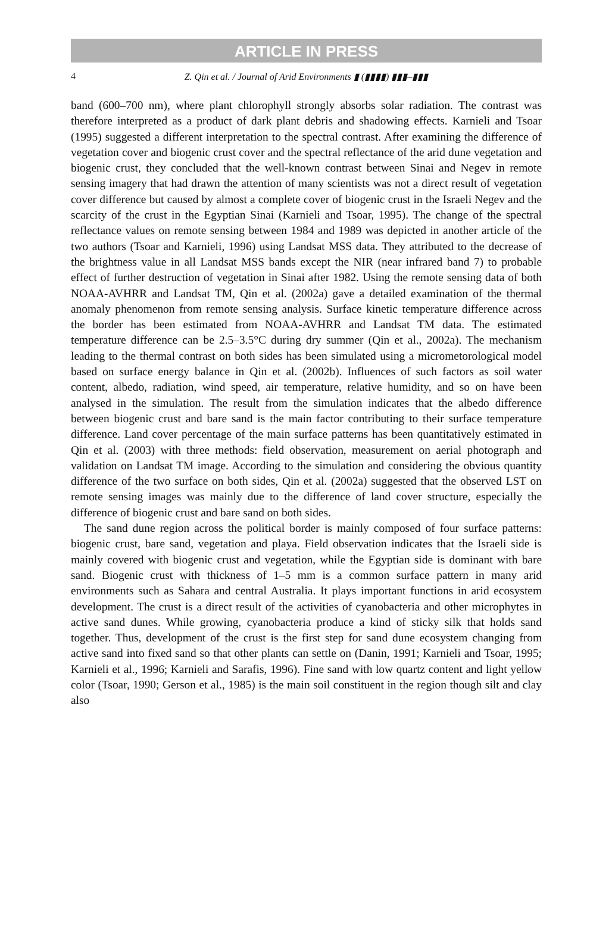ARTICLE IN PRESS
4 Z. Qin et al. / Journal of Arid Environments ▮ (▮▮▮▮) ▮▮▮–▮▮▮
band (600–700 nm), where plant chlorophyll strongly absorbs solar radiation. The contrast was therefore interpreted as a product of dark plant debris and shadowing effects. Karnieli and Tsoar (1995) suggested a different interpretation to the spectral contrast. After examining the difference of vegetation cover and biogenic crust cover and the spectral reflectance of the arid dune vegetation and biogenic crust, they concluded that the well-known contrast between Sinai and Negev in remote sensing imagery that had drawn the attention of many scientists was not a direct result of vegetation cover difference but caused by almost a complete cover of biogenic crust in the Israeli Negev and the scarcity of the crust in the Egyptian Sinai (Karnieli and Tsoar, 1995). The change of the spectral reflectance values on remote sensing between 1984 and 1989 was depicted in another article of the two authors (Tsoar and Karnieli, 1996) using Landsat MSS data. They attributed to the decrease of the brightness value in all Landsat MSS bands except the NIR (near infrared band 7) to probable effect of further destruction of vegetation in Sinai after 1982. Using the remote sensing data of both NOAA-AVHRR and Landsat TM, Qin et al. (2002a) gave a detailed examination of the thermal anomaly phenomenon from remote sensing analysis. Surface kinetic temperature difference across the border has been estimated from NOAA-AVHRR and Landsat TM data. The estimated temperature difference can be 2.5–3.5°C during dry summer (Qin et al., 2002a). The mechanism leading to the thermal contrast on both sides has been simulated using a micrometorological model based on surface energy balance in Qin et al. (2002b). Influences of such factors as soil water content, albedo, radiation, wind speed, air temperature, relative humidity, and so on have been analysed in the simulation. The result from the simulation indicates that the albedo difference between biogenic crust and bare sand is the main factor contributing to their surface temperature difference. Land cover percentage of the main surface patterns has been quantitatively estimated in Qin et al. (2003) with three methods: field observation, measurement on aerial photograph and validation on Landsat TM image. According to the simulation and considering the obvious quantity difference of the two surface on both sides, Qin et al. (2002a) suggested that the observed LST on remote sensing images was mainly due to the difference of land cover structure, especially the difference of biogenic crust and bare sand on both sides.
The sand dune region across the political border is mainly composed of four surface patterns: biogenic crust, bare sand, vegetation and playa. Field observation indicates that the Israeli side is mainly covered with biogenic crust and vegetation, while the Egyptian side is dominant with bare sand. Biogenic crust with thickness of 1–5 mm is a common surface pattern in many arid environments such as Sahara and central Australia. It plays important functions in arid ecosystem development. The crust is a direct result of the activities of cyanobacteria and other microphytes in active sand dunes. While growing, cyanobacteria produce a kind of sticky silk that holds sand together. Thus, development of the crust is the first step for sand dune ecosystem changing from active sand into fixed sand so that other plants can settle on (Danin, 1991; Karnieli and Tsoar, 1995; Karnieli et al., 1996; Karnieli and Sarafis, 1996). Fine sand with low quartz content and light yellow color (Tsoar, 1990; Gerson et al., 1985) is the main soil constituent in the region though silt and clay also